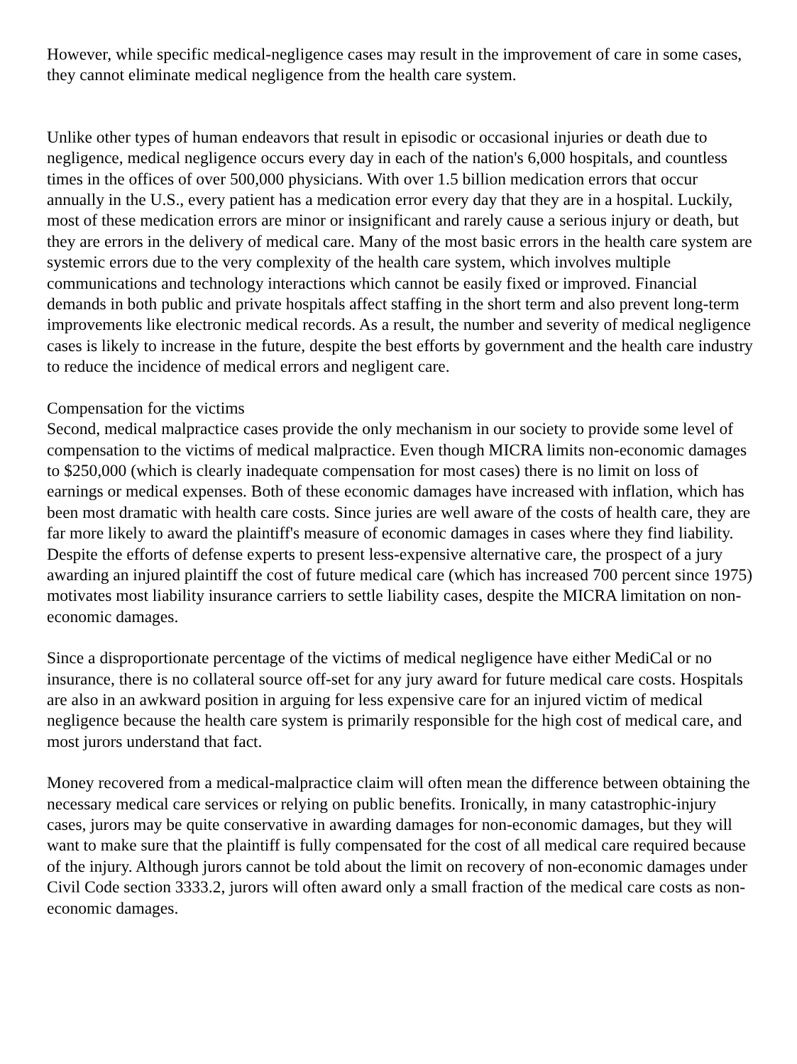However, while specific medical-negligence cases may result in the improvement of care in some cases, they cannot eliminate medical negligence from the health care system.
Unlike other types of human endeavors that result in episodic or occasional injuries or death due to negligence, medical negligence occurs every day in each of the nation's 6,000 hospitals, and countless times in the offices of over 500,000 physicians. With over 1.5 billion medication errors that occur annually in the U.S., every patient has a medication error every day that they are in a hospital. Luckily, most of these medication errors are minor or insignificant and rarely cause a serious injury or death, but they are errors in the delivery of medical care. Many of the most basic errors in the health care system are systemic errors due to the very complexity of the health care system, which involves multiple communications and technology interactions which cannot be easily fixed or improved. Financial demands in both public and private hospitals affect staffing in the short term and also prevent long-term improvements like electronic medical records. As a result, the number and severity of medical negligence cases is likely to increase in the future, despite the best efforts by government and the health care industry to reduce the incidence of medical errors and negligent care.
Compensation for the victims
Second, medical malpractice cases provide the only mechanism in our society to provide some level of compensation to the victims of medical malpractice. Even though MICRA limits non-economic damages to $250,000 (which is clearly inadequate compensation for most cases) there is no limit on loss of earnings or medical expenses. Both of these economic damages have increased with inflation, which has been most dramatic with health care costs. Since juries are well aware of the costs of health care, they are far more likely to award the plaintiff's measure of economic damages in cases where they find liability. Despite the efforts of defense experts to present less-expensive alternative care, the prospect of a jury awarding an injured plaintiff the cost of future medical care (which has increased 700 percent since 1975) motivates most liability insurance carriers to settle liability cases, despite the MICRA limitation on non-economic damages.
Since a disproportionate percentage of the victims of medical negligence have either MediCal or no insurance, there is no collateral source off-set for any jury award for future medical care costs. Hospitals are also in an awkward position in arguing for less expensive care for an injured victim of medical negligence because the health care system is primarily responsible for the high cost of medical care, and most jurors understand that fact.
Money recovered from a medical-malpractice claim will often mean the difference between obtaining the necessary medical care services or relying on public benefits. Ironically, in many catastrophic-injury cases, jurors may be quite conservative in awarding damages for non-economic damages, but they will want to make sure that the plaintiff is fully compensated for the cost of all medical care required because of the injury. Although jurors cannot be told about the limit on recovery of non-economic damages under Civil Code section 3333.2, jurors will often award only a small fraction of the medical care costs as non-economic damages.